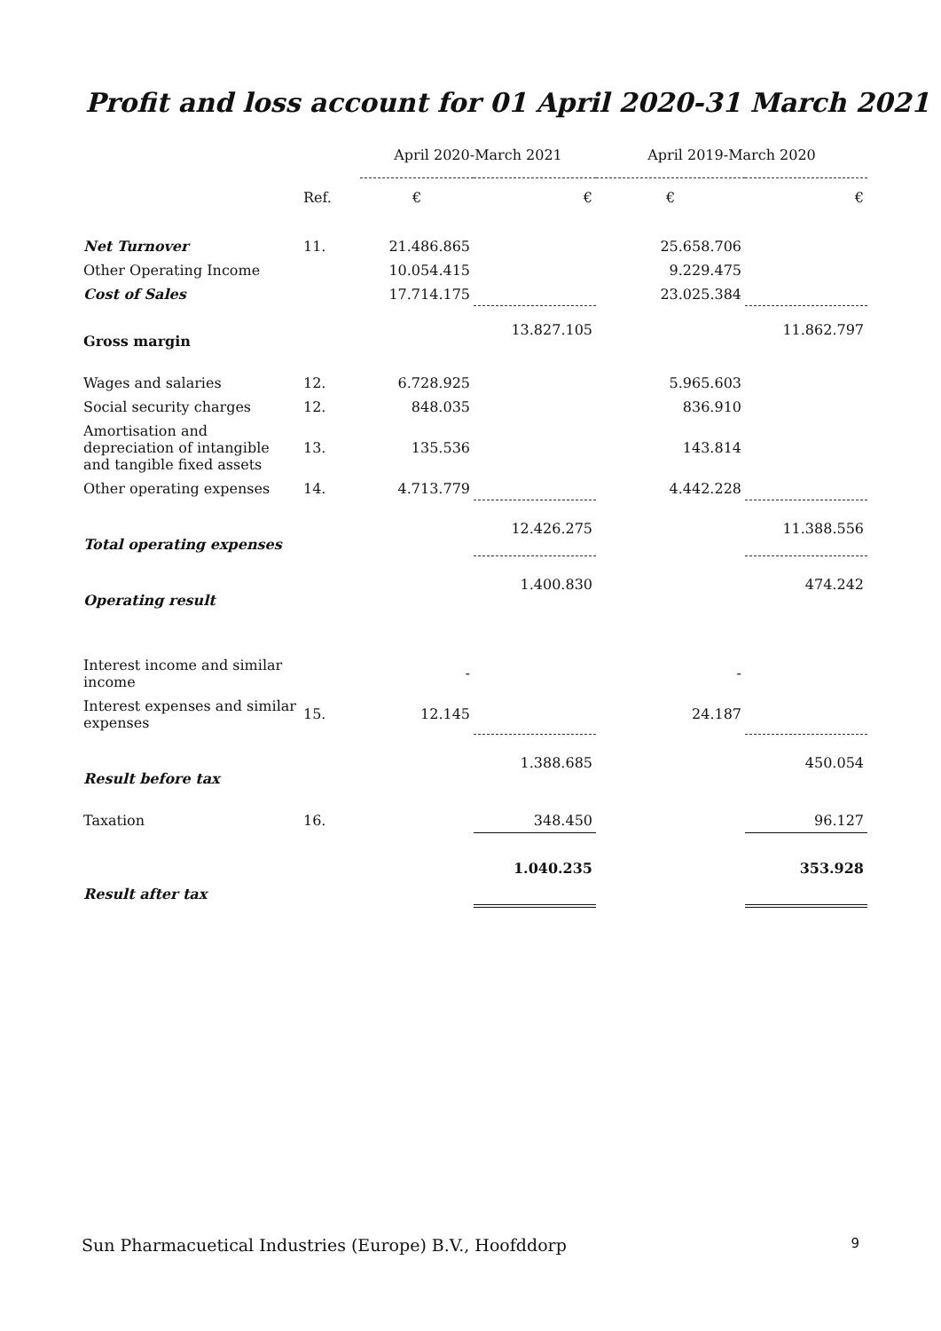Profit and loss account for 01 April 2020-31 March 2021
| | | April 2020-March 2021 | | April 2019-March 2020 | |
| --- | --- | --- | --- | --- | --- |
| | Ref. | € | € | € | € |
| Net Turnover | 11. | 21.486.865 | | 25.658.706 | |
| Other Operating Income | | 10.054.415 | | 9.229.475 | |
| Cost of Sales | | 17.714.175 | | 23.025.384 | |
| Gross margin | | | 13.827.105 | | 11.862.797 |
| Wages and salaries | 12. | 6.728.925 | | 5.965.603 | |
| Social security charges | 12. | 848.035 | | 836.910 | |
| Amortisation and depreciation of intangible and tangible fixed assets | 13. | 135.536 | | 143.814 | |
| Other operating expenses | 14. | 4.713.779 | | 4.442.228 | |
| Total operating expenses | | | 12.426.275 | | 11.388.556 |
| Operating result | | | 1.400.830 | | 474.242 |
| Interest income and similar income | | - | | - | |
| Interest expenses and similar expenses | 15. | 12.145 | | 24.187 | |
| Result before tax | | | 1.388.685 | | 450.054 |
| Taxation | 16. | | 348.450 | | 96.127 |
| Result after tax | | | 1.040.235 | | 353.928 |
Sun Pharmacuetical Industries (Europe) B.V., Hoofddorp 9